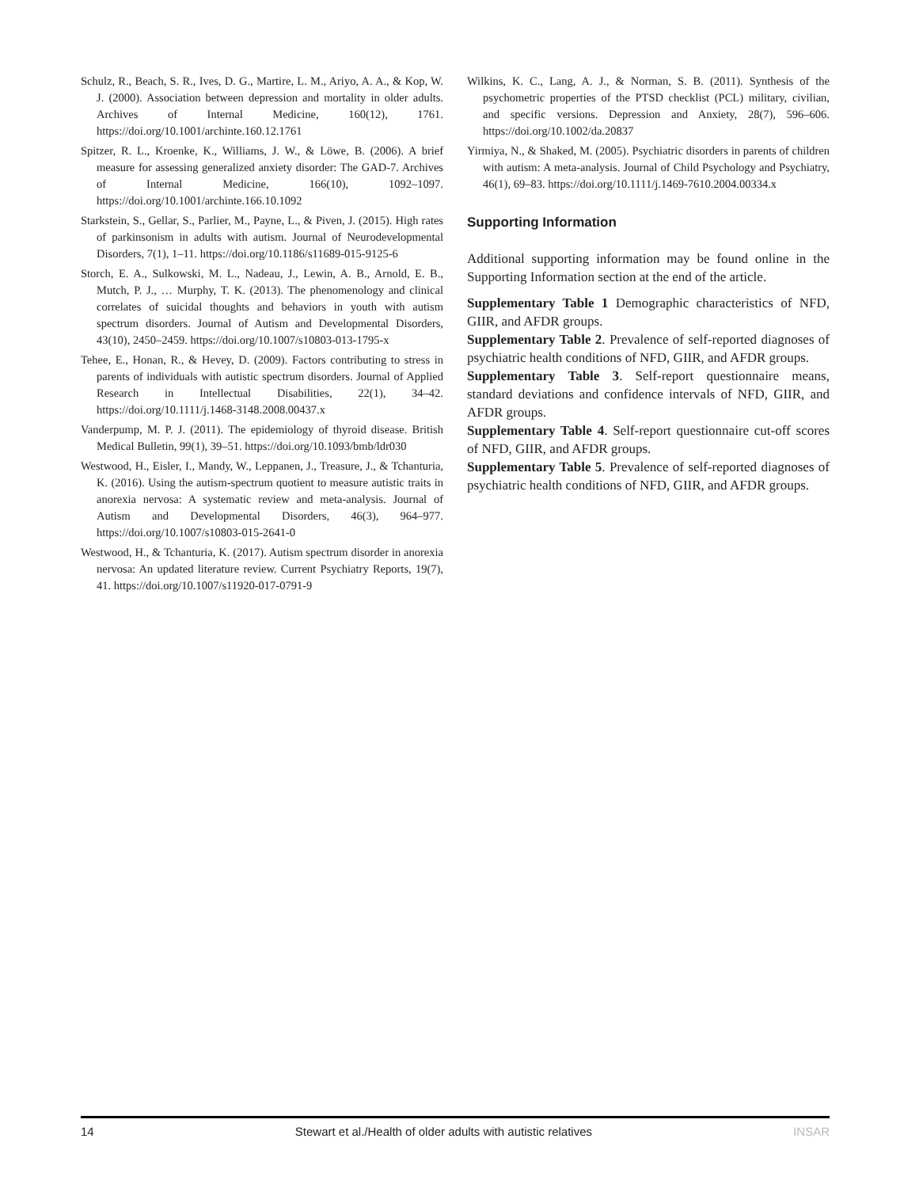Schulz, R., Beach, S. R., Ives, D. G., Martire, L. M., Ariyo, A. A., & Kop, W. J. (2000). Association between depression and mortality in older adults. Archives of Internal Medicine, 160(12), 1761. https://doi.org/10.1001/archinte.160.12.1761
Spitzer, R. L., Kroenke, K., Williams, J. W., & Löwe, B. (2006). A brief measure for assessing generalized anxiety disorder: The GAD-7. Archives of Internal Medicine, 166(10), 1092–1097. https://doi.org/10.1001/archinte.166.10.1092
Starkstein, S., Gellar, S., Parlier, M., Payne, L., & Piven, J. (2015). High rates of parkinsonism in adults with autism. Journal of Neurodevelopmental Disorders, 7(1), 1–11. https://doi.org/10.1186/s11689-015-9125-6
Storch, E. A., Sulkowski, M. L., Nadeau, J., Lewin, A. B., Arnold, E. B., Mutch, P. J., … Murphy, T. K. (2013). The phenomenology and clinical correlates of suicidal thoughts and behaviors in youth with autism spectrum disorders. Journal of Autism and Developmental Disorders, 43(10), 2450–2459. https://doi.org/10.1007/s10803-013-1795-x
Tehee, E., Honan, R., & Hevey, D. (2009). Factors contributing to stress in parents of individuals with autistic spectrum disorders. Journal of Applied Research in Intellectual Disabilities, 22(1), 34–42. https://doi.org/10.1111/j.1468-3148.2008.00437.x
Vanderpump, M. P. J. (2011). The epidemiology of thyroid disease. British Medical Bulletin, 99(1), 39–51. https://doi.org/10.1093/bmb/ldr030
Westwood, H., Eisler, I., Mandy, W., Leppanen, J., Treasure, J., & Tchanturia, K. (2016). Using the autism-spectrum quotient to measure autistic traits in anorexia nervosa: A systematic review and meta-analysis. Journal of Autism and Developmental Disorders, 46(3), 964–977. https://doi.org/10.1007/s10803-015-2641-0
Westwood, H., & Tchanturia, K. (2017). Autism spectrum disorder in anorexia nervosa: An updated literature review. Current Psychiatry Reports, 19(7), 41. https://doi.org/10.1007/s11920-017-0791-9
Wilkins, K. C., Lang, A. J., & Norman, S. B. (2011). Synthesis of the psychometric properties of the PTSD checklist (PCL) military, civilian, and specific versions. Depression and Anxiety, 28(7), 596–606. https://doi.org/10.1002/da.20837
Yirmiya, N., & Shaked, M. (2005). Psychiatric disorders in parents of children with autism: A meta-analysis. Journal of Child Psychology and Psychiatry, 46(1), 69–83. https://doi.org/10.1111/j.1469-7610.2004.00334.x
Supporting Information
Additional supporting information may be found online in the Supporting Information section at the end of the article.
Supplementary Table 1 Demographic characteristics of NFD, GIIR, and AFDR groups.
Supplementary Table 2. Prevalence of self-reported diagnoses of psychiatric health conditions of NFD, GIIR, and AFDR groups.
Supplementary Table 3. Self-report questionnaire means, standard deviations and confidence intervals of NFD, GIIR, and AFDR groups.
Supplementary Table 4. Self-report questionnaire cut-off scores of NFD, GIIR, and AFDR groups.
Supplementary Table 5. Prevalence of self-reported diagnoses of psychiatric health conditions of NFD, GIIR, and AFDR groups.
14 Stewart et al./Health of older adults with autistic relatives INSAR